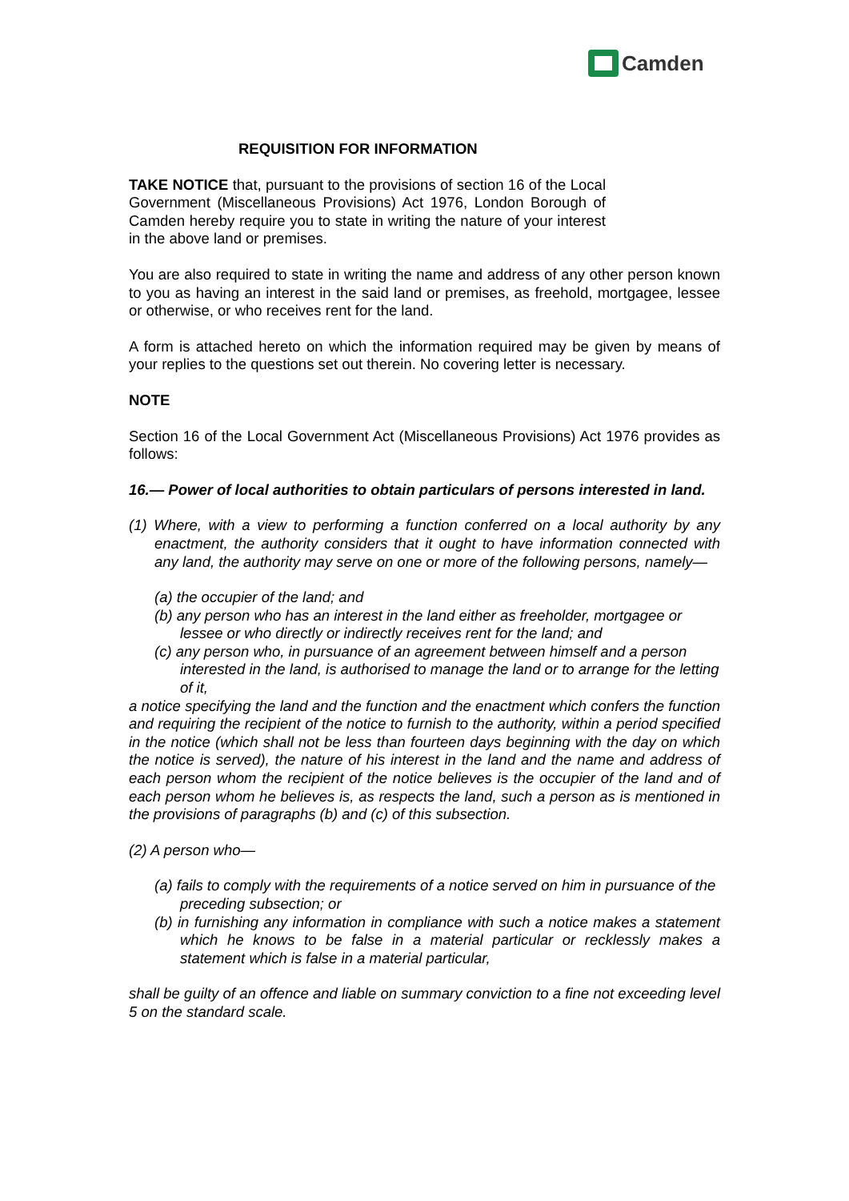Camden
REQUISITION FOR INFORMATION
TAKE NOTICE that, pursuant to the provisions of section 16 of the Local Government (Miscellaneous Provisions) Act 1976, London Borough of Camden hereby require you to state in writing the nature of your interest in the above land or premises.
You are also required to state in writing the name and address of any other person known to you as having an interest in the said land or premises, as freehold, mortgagee, lessee or otherwise, or who receives rent for the land.
A form is attached hereto on which the information required may be given by means of your replies to the questions set out therein. No covering letter is necessary.
NOTE
Section 16 of the Local Government Act (Miscellaneous Provisions) Act 1976 provides as follows:
16.— Power of local authorities to obtain particulars of persons interested in land.
(1) Where, with a view to performing a function conferred on a local authority by any enactment, the authority considers that it ought to have information connected with any land, the authority may serve on one or more of the following persons, namely—
(a) the occupier of the land; and
(b) any person who has an interest in the land either as freeholder, mortgagee or lessee or who directly or indirectly receives rent for the land; and
(c) any person who, in pursuance of an agreement between himself and a person interested in the land, is authorised to manage the land or to arrange for the letting of it,
a notice specifying the land and the function and the enactment which confers the function and requiring the recipient of the notice to furnish to the authority, within a period specified in the notice (which shall not be less than fourteen days beginning with the day on which the notice is served), the nature of his interest in the land and the name and address of each person whom the recipient of the notice believes is the occupier of the land and of each person whom he believes is, as respects the land, such a person as is mentioned in the provisions of paragraphs (b) and (c) of this subsection.
(2) A person who—
(a) fails to comply with the requirements of a notice served on him in pursuance of the preceding subsection; or
(b) in furnishing any information in compliance with such a notice makes a statement which he knows to be false in a material particular or recklessly makes a statement which is false in a material particular,
shall be guilty of an offence and liable on summary conviction to a fine not exceeding level 5 on the standard scale.